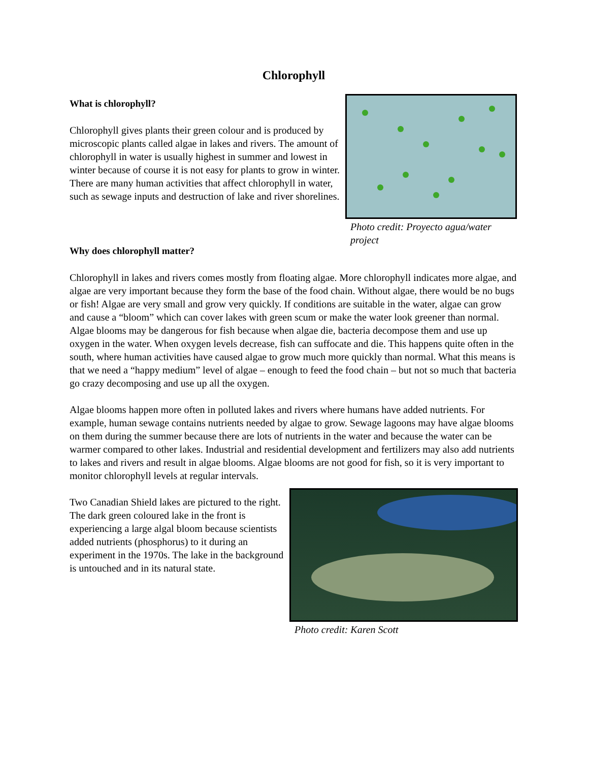Chlorophyll
What is chlorophyll?
Chlorophyll gives plants their green colour and is produced by microscopic plants called algae in lakes and rivers. The amount of chlorophyll in water is usually highest in summer and lowest in winter because of course it is not easy for plants to grow in winter. There are many human activities that affect chlorophyll in water, such as sewage inputs and destruction of lake and river shorelines.
Photo credit: Proyecto agua/water project
Why does chlorophyll matter?
Chlorophyll in lakes and rivers comes mostly from floating algae. More chlorophyll indicates more algae, and algae are very important because they form the base of the food chain. Without algae, there would be no bugs or fish! Algae are very small and grow very quickly. If conditions are suitable in the water, algae can grow and cause a “bloom” which can cover lakes with green scum or make the water look greener than normal. Algae blooms may be dangerous for fish because when algae die, bacteria decompose them and use up oxygen in the water. When oxygen levels decrease, fish can suffocate and die. This happens quite often in the south, where human activities have caused algae to grow much more quickly than normal. What this means is that we need a “happy medium” level of algae – enough to feed the food chain – but not so much that bacteria go crazy decomposing and use up all the oxygen.
Algae blooms happen more often in polluted lakes and rivers where humans have added nutrients. For example, human sewage contains nutrients needed by algae to grow. Sewage lagoons may have algae blooms on them during the summer because there are lots of nutrients in the water and because the water can be warmer compared to other lakes. Industrial and residential development and fertilizers may also add nutrients to lakes and rivers and result in algae blooms. Algae blooms are not good for fish, so it is very important to monitor chlorophyll levels at regular intervals.
Two Canadian Shield lakes are pictured to the right. The dark green coloured lake in the front is experiencing a large algal bloom because scientists added nutrients (phosphorus) to it during an experiment in the 1970s. The lake in the background is untouched and in its natural state.
Photo credit: Karen Scott